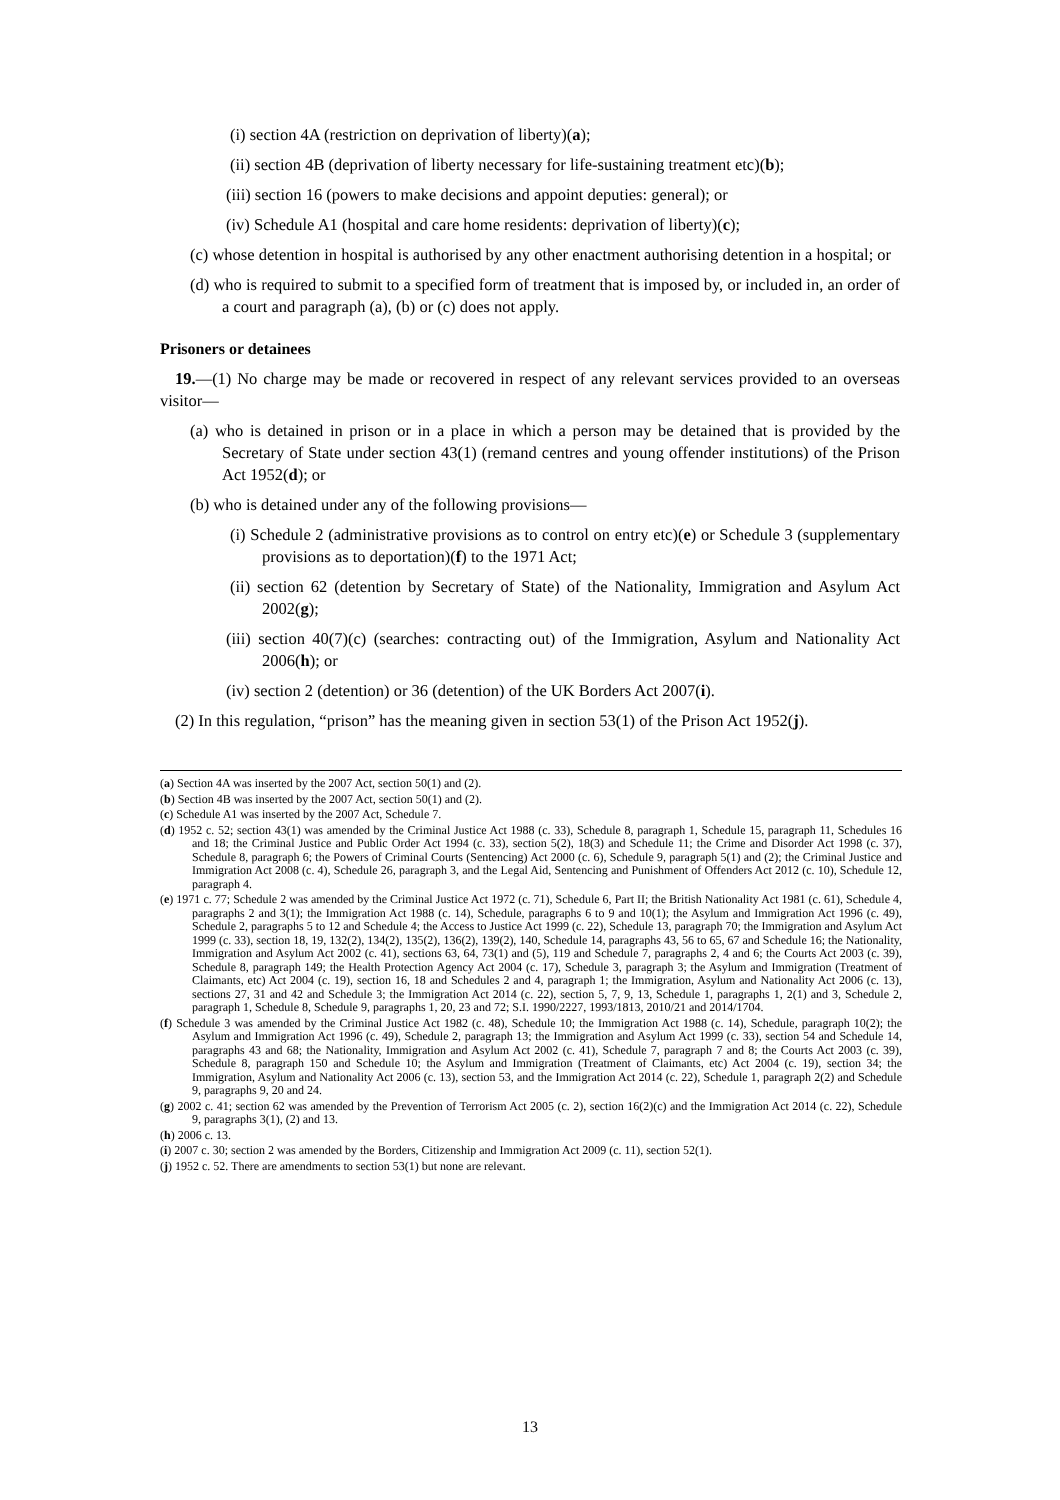(i) section 4A (restriction on deprivation of liberty)(a);
(ii) section 4B (deprivation of liberty necessary for life-sustaining treatment etc)(b);
(iii) section 16 (powers to make decisions and appoint deputies: general); or
(iv) Schedule A1 (hospital and care home residents: deprivation of liberty)(c);
(c) whose detention in hospital is authorised by any other enactment authorising detention in a hospital; or
(d) who is required to submit to a specified form of treatment that is imposed by, or included in, an order of a court and paragraph (a), (b) or (c) does not apply.
Prisoners or detainees
19.—(1) No charge may be made or recovered in respect of any relevant services provided to an overseas visitor—
(a) who is detained in prison or in a place in which a person may be detained that is provided by the Secretary of State under section 43(1) (remand centres and young offender institutions) of the Prison Act 1952(d); or
(b) who is detained under any of the following provisions—
(i) Schedule 2 (administrative provisions as to control on entry etc)(e) or Schedule 3 (supplementary provisions as to deportation)(f) to the 1971 Act;
(ii) section 62 (detention by Secretary of State) of the Nationality, Immigration and Asylum Act 2002(g);
(iii) section 40(7)(c) (searches: contracting out) of the Immigration, Asylum and Nationality Act 2006(h); or
(iv) section 2 (detention) or 36 (detention) of the UK Borders Act 2007(i).
(2) In this regulation, “prison” has the meaning given in section 53(1) of the Prison Act 1952(j).
(a) Section 4A was inserted by the 2007 Act, section 50(1) and (2).
(b) Section 4B was inserted by the 2007 Act, section 50(1) and (2).
(c) Schedule A1 was inserted by the 2007 Act, Schedule 7.
(d) 1952 c. 52; section 43(1) was amended by the Criminal Justice Act 1988 (c. 33), Schedule 8, paragraph 1, Schedule 15, paragraph 11, Schedules 16 and 18; the Criminal Justice and Public Order Act 1994 (c. 33), section 5(2), 18(3) and Schedule 11; the Crime and Disorder Act 1998 (c. 37), Schedule 8, paragraph 6; the Powers of Criminal Courts (Sentencing) Act 2000 (c. 6), Schedule 9, paragraph 5(1) and (2); the Criminal Justice and Immigration Act 2008 (c. 4), Schedule 26, paragraph 3, and the Legal Aid, Sentencing and Punishment of Offenders Act 2012 (c. 10), Schedule 12, paragraph 4.
(e) 1971 c. 77; Schedule 2 was amended by the Criminal Justice Act 1972 (c. 71), Schedule 6, Part II; the British Nationality Act 1981 (c. 61), Schedule 4, paragraphs 2 and 3(1); the Immigration Act 1988 (c. 14), Schedule, paragraphs 6 to 9 and 10(1); the Asylum and Immigration Act 1996 (c. 49), Schedule 2, paragraphs 5 to 12 and Schedule 4; the Access to Justice Act 1999 (c. 22), Schedule 13, paragraph 70; the Immigration and Asylum Act 1999 (c. 33), section 18, 19, 132(2), 134(2), 135(2), 136(2), 139(2), 140, Schedule 14, paragraphs 43, 56 to 65, 67 and Schedule 16; the Nationality, Immigration and Asylum Act 2002 (c. 41), sections 63, 64, 73(1) and (5), 119 and Schedule 7, paragraphs 2, 4 and 6; the Courts Act 2003 (c. 39), Schedule 8, paragraph 149; the Health Protection Agency Act 2004 (c. 17), Schedule 3, paragraph 3; the Asylum and Immigration (Treatment of Claimants, etc) Act 2004 (c. 19), section 16, 18 and Schedules 2 and 4, paragraph 1; the Immigration, Asylum and Nationality Act 2006 (c. 13), sections 27, 31 and 42 and Schedule 3; the Immigration Act 2014 (c. 22), section 5, 7, 9, 13, Schedule 1, paragraphs 1, 2(1) and 3, Schedule 2, paragraph 1, Schedule 8, Schedule 9, paragraphs 1, 20, 23 and 72; S.I. 1990/2227, 1993/1813, 2010/21 and 2014/1704.
(f) Schedule 3 was amended by the Criminal Justice Act 1982 (c. 48), Schedule 10; the Immigration Act 1988 (c. 14), Schedule, paragraph 10(2); the Asylum and Immigration Act 1996 (c. 49), Schedule 2, paragraph 13; the Immigration and Asylum Act 1999 (c. 33), section 54 and Schedule 14, paragraphs 43 and 68; the Nationality, Immigration and Asylum Act 2002 (c. 41), Schedule 7, paragraph 7 and 8; the Courts Act 2003 (c. 39), Schedule 8, paragraph 150 and Schedule 10; the Asylum and Immigration (Treatment of Claimants, etc) Act 2004 (c. 19), section 34; the Immigration, Asylum and Nationality Act 2006 (c. 13), section 53, and the Immigration Act 2014 (c. 22), Schedule 1, paragraph 2(2) and Schedule 9, paragraphs 9, 20 and 24.
(g) 2002 c. 41; section 62 was amended by the Prevention of Terrorism Act 2005 (c. 2), section 16(2)(c) and the Immigration Act 2014 (c. 22), Schedule 9, paragraphs 3(1), (2) and 13.
(h) 2006 c. 13.
(i) 2007 c. 30; section 2 was amended by the Borders, Citizenship and Immigration Act 2009 (c. 11), section 52(1).
(j) 1952 c. 52. There are amendments to section 53(1) but none are relevant.
13